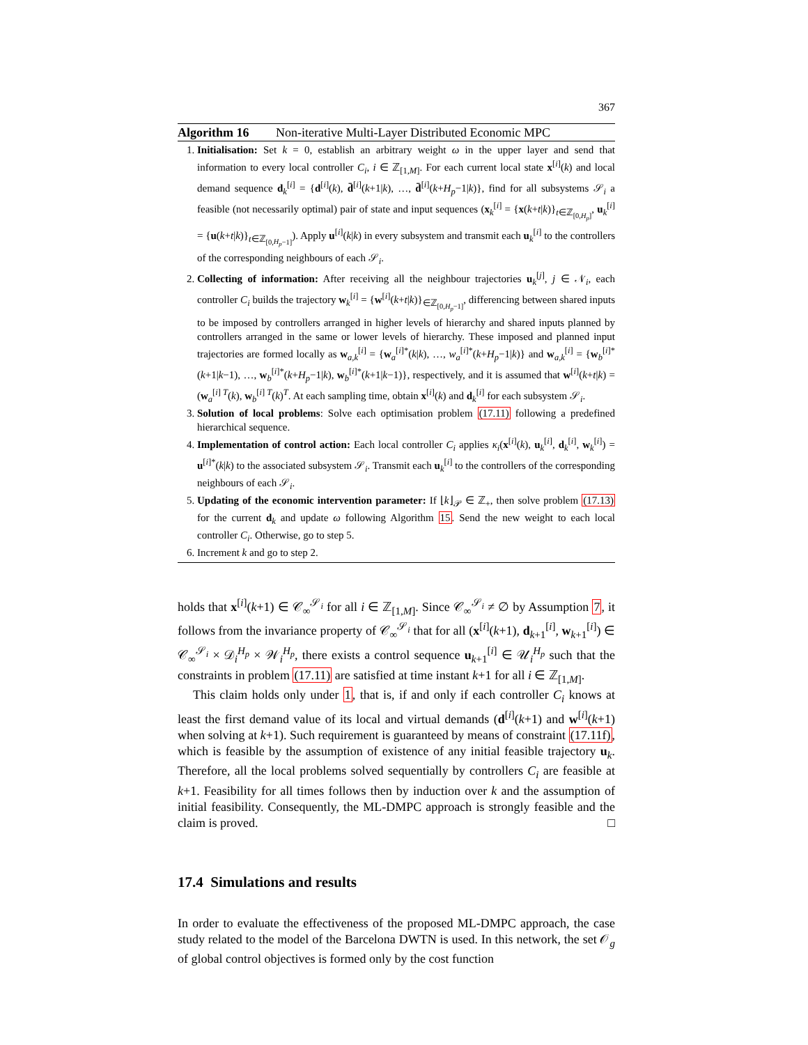367
Algorithm 16 Non-iterative Multi-Layer Distributed Economic MPC
1. Initialisation: Set k = 0, establish an arbitrary weight ω in the upper layer and send that information to every local controller C<sub>i</sub>, i ∈ ℤ<sub>[1,M]</sub>. For each current local state x<sup>[i]</sup>(k) and local demand sequence d<sub>k</sub><sup>[i]</sup> = {d<sup>[i]</sup>(k), d̄<sup>[i]</sup>(k+1|k), …, d̄<sup>[i]</sup>(k+H<sub>p</sub>−1|k)}, find for all subsystems 𝒮<sub>i</sub> a feasible (not necessarily optimal) pair of state and input sequences (x<sub>k</sub><sup>[i]</sup> = {x(k+t|k)}<sub>t∈ℤ<sub>[0,H<sub>p</sub>]</sub></sub>, u<sub>k</sub><sup>[i]</sup> = {u(k+t|k)}<sub>t∈ℤ<sub>[0,H<sub>p</sub>−1]</sub></sub>). Apply u<sup>[i]</sup>(k|k) in every subsystem and transmit each u<sub>k</sub><sup>[i]</sup> to the controllers of the corresponding neighbours of each 𝒮<sub>i</sub>.
2. Collecting of information: After receiving all the neighbour trajectories u<sub>k</sub><sup>[j]</sup>, j ∈ 𝒩<sub>i</sub>, each controller C<sub>i</sub> builds the trajectory w<sub>k</sub><sup>[i]</sup> = {w<sup>[i]</sup>(k+t|k)}<sub>∈ℤ<sub>[0,H<sub>p</sub>−1]</sub></sub>, differencing between shared inputs to be imposed by controllers arranged in higher levels of hierarchy and shared inputs planned by controllers arranged in the same or lower levels of hierarchy. These imposed and planned input trajectories are formed locally as w<sub>a,k</sub><sup>[i]</sup> = {w<sub>a</sub><sup>[i]*</sup>(k|k), …, w<sub>a</sub><sup>[i]*</sup>(k+H<sub>p</sub>−1|k)} and w<sub>a,k</sub><sup>[i]</sup> = {w<sub>b</sub><sup>[i]*</sup>(k+1|k−1), …, w<sub>b</sub><sup>[i]*</sup>(k+H<sub>p</sub>−1|k), w<sub>b</sub><sup>[i]*</sup>(k+1|k−1)}, respectively, and it is assumed that w<sup>[i]</sup>(k+t|k) = (w<sub>a</sub><sup>[i] T</sup>(k), w<sub>b</sub><sup>[i] T</sup>(k)<sup>T</sup>. At each sampling time, obtain x<sup>[i]</sup>(k) and d<sub>k</sub><sup>[i]</sup> for each subsystem 𝒮<sub>i</sub>.
3. Solution of local problems: Solve each optimisation problem (17.11) following a predefined hierarchical sequence.
4. Implementation of control action: Each local controller C<sub>i</sub> applies κ<sub>i</sub>(x<sup>[i]</sup>(k), u<sub>k</sub><sup>[i]</sup>, d<sub>k</sub><sup>[i]</sup>, w<sub>k</sub><sup>[i]</sup>) = u<sup>[i]*</sup>(k|k) to the associated subsystem 𝒮<sub>i</sub>. Transmit each u<sub>k</sub><sup>[i]</sup> to the controllers of the corresponding neighbours of each 𝒮<sub>i</sub>.
5. Updating of the economic intervention parameter: If ⌊k⌋<sub>𝒫</sub> ∈ ℤ<sub>+</sub>, then solve problem (17.13) for the current d<sub>k</sub> and update ω following Algorithm 15. Send the new weight to each local controller C<sub>i</sub>. Otherwise, go to step 5.
6. Increment k and go to step 2.
holds that x<sup>[i]</sup>(k+1) ∈ 𝒞<sub>∞</sub><sup>𝒮<sub>i</sub></sup> for all i ∈ ℤ<sub>[1,M]</sub>. Since 𝒞<sub>∞</sub><sup>𝒮<sub>i</sub></sup> ≠ ∅ by Assumption 7, it follows from the invariance property of 𝒞<sub>∞</sub><sup>𝒮<sub>i</sub></sup> that for all (x<sup>[i]</sup>(k+1), d<sub>k+1</sub><sup>[i]</sup>, w<sub>k+1</sub><sup>[i]</sup>) ∈ 𝒞<sub>∞</sub><sup>𝒮<sub>i</sub></sup> × 𝒟<sub>i</sub><sup>H<sub>p</sub></sup> × 𝒲<sub>i</sub><sup>H<sub>p</sub></sup>, there exists a control sequence u<sub>k+1</sub><sup>[i]</sup> ∈ 𝒰<sub>i</sub><sup>H<sub>p</sub></sup> such that the constraints in problem (17.11) are satisfied at time instant k+1 for all i ∈ ℤ<sub>[1,M]</sub>.
This claim holds only under 1, that is, if and only if each controller C<sub>i</sub> knows at least the first demand value of its local and virtual demands (d<sup>[i]</sup>(k+1) and w<sup>[i]</sup>(k+1) when solving at k+1). Such requirement is guaranteed by means of constraint (17.11f), which is feasible by the assumption of existence of any initial feasible trajectory u<sub>k</sub>. Therefore, all the local problems solved sequentially by controllers C<sub>i</sub> are feasible at k+1. Feasibility for all times follows then by induction over k and the assumption of initial feasibility. Consequently, the ML-DMPC approach is strongly feasible and the claim is proved. □
17.4 Simulations and results
In order to evaluate the effectiveness of the proposed ML-DMPC approach, the case study related to the model of the Barcelona DWTN is used. In this network, the set 𝒪<sub>g</sub> of global control objectives is formed only by the cost function